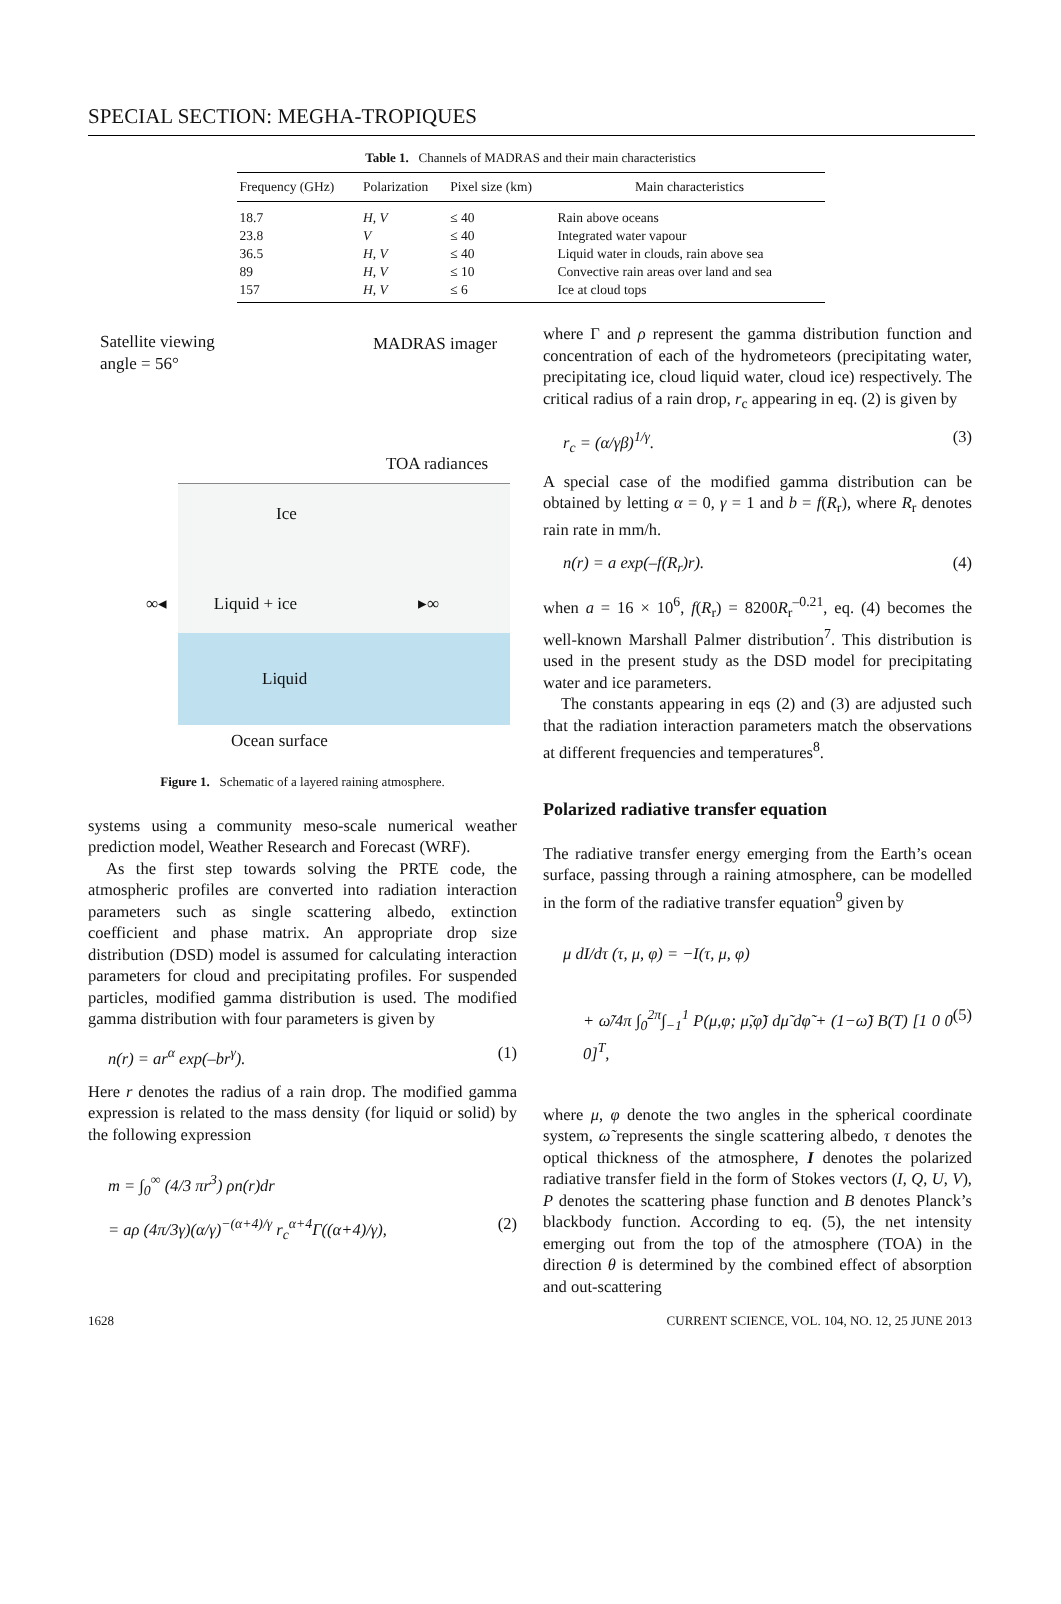SPECIAL SECTION: MEGHA-TROPIQUES
Table 1. Channels of MADRAS and their main characteristics
| Frequency (GHz) | Polarization | Pixel size (km) | Main characteristics |
| --- | --- | --- | --- |
| 18.7 | H, V | ≤ 40 | Rain above oceans |
| 23.8 | V | ≤ 40 | Integrated water vapour |
| 36.5 | H, V | ≤ 40 | Liquid water in clouds, rain above sea |
| 89 | H, V | ≤ 10 | Convective rain areas over land and sea |
| 157 | H, V | ≤ 6 | Ice at cloud tops |
Satellite viewing
angle = 56°
MADRAS imager
TOA radiances
Ice
∞◂ Liquid + ice ▸∞
Liquid
Ocean surface
Figure 1. Schematic of a layered raining atmosphere.
systems using a community meso-scale numerical weather prediction model, Weather Research and Forecast (WRF).
As the first step towards solving the PRTE code, the atmospheric profiles are converted into radiation interaction parameters such as single scattering albedo, extinction coefficient and phase matrix. An appropriate drop size distribution (DSD) model is assumed for calculating interaction parameters for cloud and precipitating profiles. For suspended particles, modified gamma distribution is used. The modified gamma distribution with four parameters is given by
n(r) = ar<sup>α</sup> exp(–br<sup>γ</sup>). (1)
Here r denotes the radius of a rain drop. The modified gamma expression is related to the mass density (for liquid or solid) by the following expression
m = ∫<sub>0</sub><sup>∞</sup> (4/3 πr<sup>3</sup>) ρn(r)dr
= aρ (4π/3γ)(α/γ)<sup>−(α+4)/γ</sup> r<sub>c</sub><sup>α+4</sup>Γ((α+4)/γ), (2)
where Γ and ρ represent the gamma distribution function and concentration of each of the hydrometeors (precipitating water, precipitating ice, cloud liquid water, cloud ice) respectively. The critical radius of a rain drop, r<sub>c</sub> appearing in eq. (2) is given by
r<sub>c</sub> = (α/γβ)<sup>1/γ</sup>. (3)
A special case of the modified gamma distribution can be obtained by letting α = 0, γ = 1 and b = f(R<sub>r</sub>), where R<sub>r</sub> denotes rain rate in mm/h.
n(r) = a exp(–f(R<sub>r</sub>)r). (4)
when a = 16 × 10<sup>6</sup>, f(R<sub>r</sub>) = 8200R<sub>r</sub><sup>–0.21</sup>, eq. (4) becomes the well-known Marshall Palmer distribution<sup>7</sup>. This distribution is used in the present study as the DSD model for precipitating water and ice parameters.
The constants appearing in eqs (2) and (3) are adjusted such that the radiation interaction parameters match the observations at different frequencies and temperatures<sup>8</sup>.
Polarized radiative transfer equation
The radiative transfer energy emerging from the Earth’s ocean surface, passing through a raining atmosphere, can be modelled in the form of the radiative transfer equation<sup>9</sup> given by
μ dI/dτ (τ, μ, φ) = −I(τ, μ, φ)
+ ω̃/4π ∫<sub>0</sub><sup>2π</sup>∫<sub>−1</sub><sup>1</sup> P(μ,φ; μ̃,φ̃) dμ̃ dφ̃ + (1−ω̃) B(T) [1 0 0 0]<sup>T</sup>, (5)
where μ, φ denote the two angles in the spherical coordinate system, ω̃ represents the single scattering albedo, τ denotes the optical thickness of the atmosphere, I denotes the polarized radiative transfer field in the form of Stokes vectors (I, Q, U, V), P denotes the scattering phase function and B denotes Planck’s blackbody function. According to eq. (5), the net intensity emerging out from the top of the atmosphere (TOA) in the direction θ is determined by the combined effect of absorption and out-scattering
1628 CURRENT SCIENCE, VOL. 104, NO. 12, 25 JUNE 2013